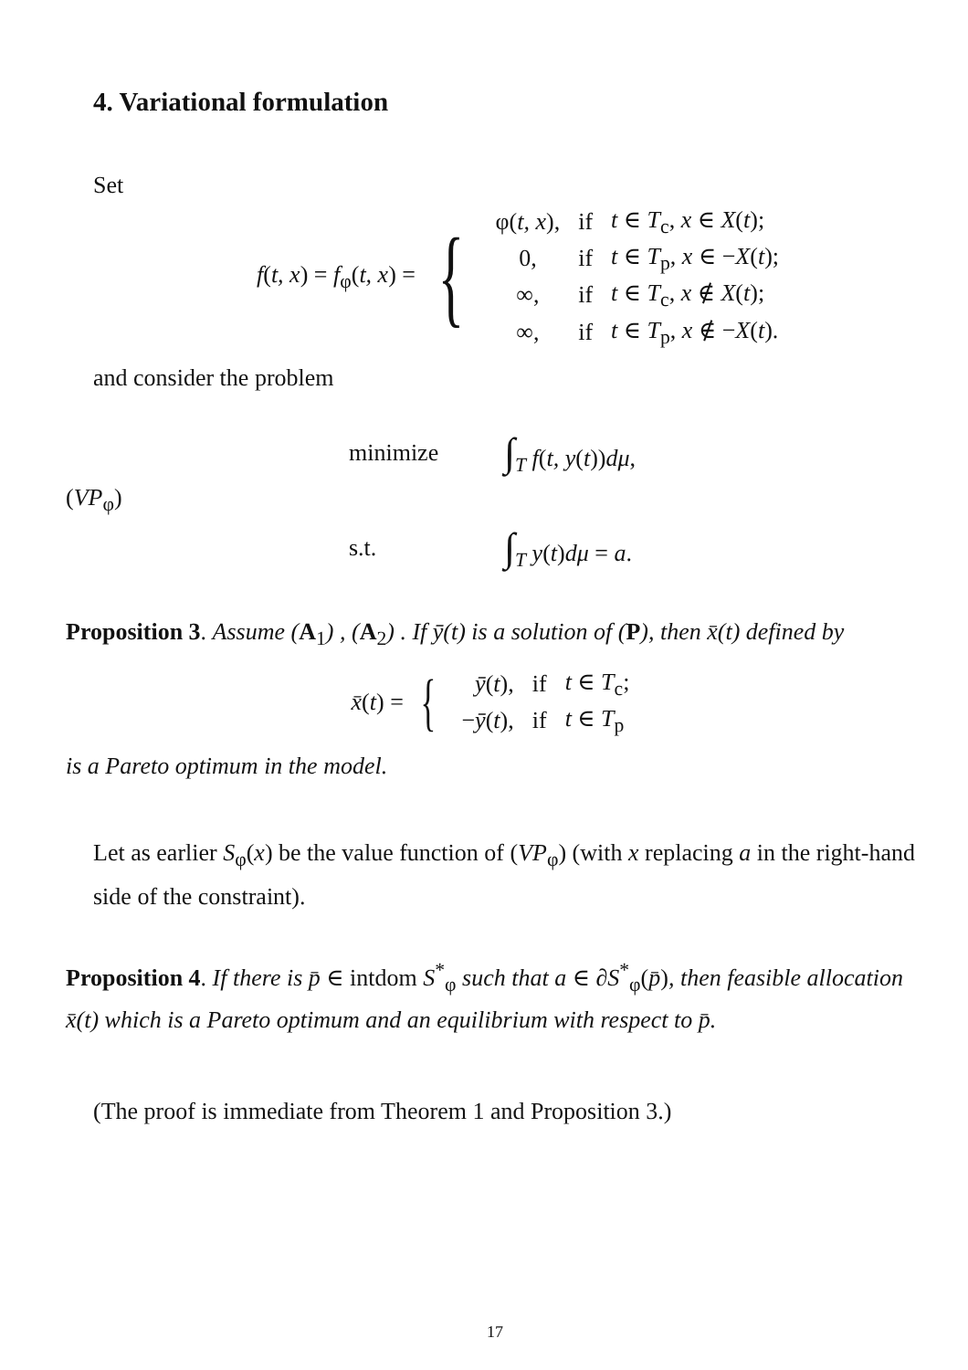4. Variational formulation
Set
f(t, x) = f<sub>φ</sub>(t, x) = {
| φ( t, x ), | if | t ∈ T<sub>c</sub>, x ∈ X ( t ); |
| 0, | if | t ∈ T<sub>p</sub>, x ∈ − X ( t ); |
| ∞, | if | t ∈ T<sub>c</sub>, x ∉ X ( t ); |
| ∞, | if | t ∈ T<sub>p</sub>, x ∉ − X ( t ). |
and consider the problem
(VP<sub>φ</sub>)
| minimize | ∫<sub>T</sub> f ( t, y ( t )) dμ , |
| s.t. | ∫<sub>T</sub> y ( t ) dμ = a . |
Proposition 3. Assume (A<sub>1</sub>) , (A<sub>2</sub>) . If ȳ(t) is a solution of (P), then x̄(t) defined by
x̄(t) = {
| ȳ ( t ), | if | t ∈ T<sub>c</sub>; |
| − ȳ ( t ), | if | t ∈ T<sub>p</sub> |
is a Pareto optimum in the model.
Let as earlier S<sub>φ</sub>(x) be the value function of (VP<sub>φ</sub>) (with x replacing a in the right-hand side of the constraint).
Proposition 4. If there is p̄ ∈ intdom S<sup>*</sup><sub>φ</sub> such that a ∈ ∂S<sup>*</sup><sub>φ</sub>(p̄), then feasible allocation x̄(t) which is a Pareto optimum and an equilibrium with respect to p̄.
(The proof is immediate from Theorem 1 and Proposition 3.)
17